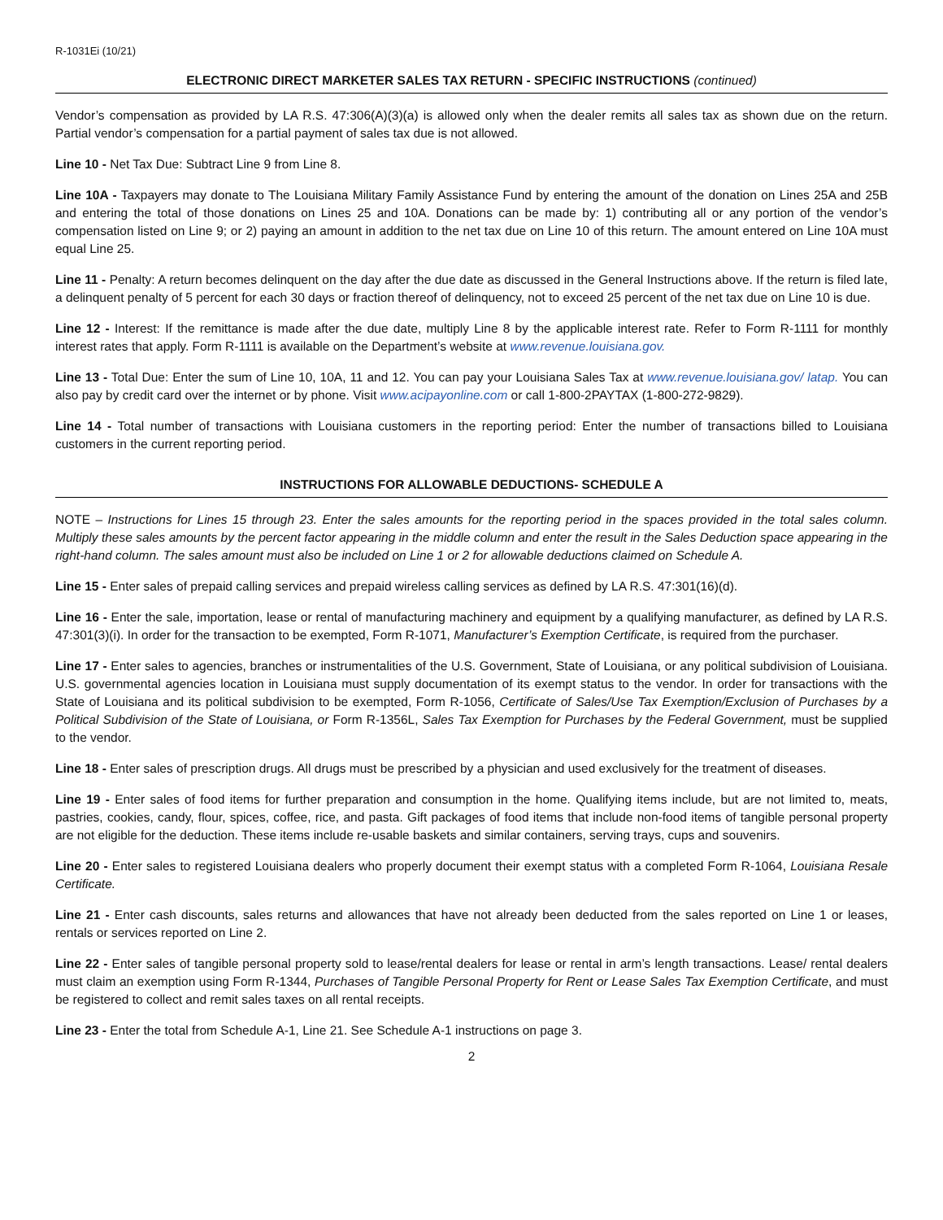R-1031Ei (10/21)
ELECTRONIC DIRECT MARKETER SALES TAX RETURN - SPECIFIC INSTRUCTIONS (continued)
Vendor’s compensation as provided by LA R.S. 47:306(A)(3)(a) is allowed only when the dealer remits all sales tax as shown due on the return. Partial vendor’s compensation for a partial payment of sales tax due is not allowed.
Line 10 - Net Tax Due: Subtract Line 9 from Line 8.
Line 10A - Taxpayers may donate to The Louisiana Military Family Assistance Fund by entering the amount of the donation on Lines 25A and 25B and entering the total of those donations on Lines 25 and 10A. Donations can be made by: 1) contributing all or any portion of the vendor’s compensation listed on Line 9; or 2) paying an amount in addition to the net tax due on Line 10 of this return. The amount entered on Line 10A must equal Line 25.
Line 11 - Penalty: A return becomes delinquent on the day after the due date as discussed in the General Instructions above. If the return is filed late, a delinquent penalty of 5 percent for each 30 days or fraction thereof of delinquency, not to exceed 25 percent of the net tax due on Line 10 is due.
Line 12 - Interest: If the remittance is made after the due date, multiply Line 8 by the applicable interest rate. Refer to Form R-1111 for monthly interest rates that apply. Form R-1111 is available on the Department’s website at www.revenue.louisiana.gov.
Line 13 - Total Due: Enter the sum of Line 10, 10A, 11 and 12. You can pay your Louisiana Sales Tax at www.revenue.louisiana.gov/ latap. You can also pay by credit card over the internet or by phone. Visit www.acipayonline.com or call 1-800-2PAYTAX (1-800-272-9829).
Line 14 - Total number of transactions with Louisiana customers in the reporting period: Enter the number of transactions billed to Louisiana customers in the current reporting period.
INSTRUCTIONS FOR ALLOWABLE DEDUCTIONS- SCHEDULE A
NOTE – Instructions for Lines 15 through 23. Enter the sales amounts for the reporting period in the spaces provided in the total sales column. Multiply these sales amounts by the percent factor appearing in the middle column and enter the result in the Sales Deduction space appearing in the right-hand column. The sales amount must also be included on Line 1 or 2 for allowable deductions claimed on Schedule A.
Line 15 - Enter sales of prepaid calling services and prepaid wireless calling services as defined by LA R.S. 47:301(16)(d).
Line 16 - Enter the sale, importation, lease or rental of manufacturing machinery and equipment by a qualifying manufacturer, as defined by LA R.S. 47:301(3)(i). In order for the transaction to be exempted, Form R-1071, Manufacturer’s Exemption Certificate, is required from the purchaser.
Line 17 - Enter sales to agencies, branches or instrumentalities of the U.S. Government, State of Louisiana, or any political subdivision of Louisiana. U.S. governmental agencies location in Louisiana must supply documentation of its exempt status to the vendor. In order for transactions with the State of Louisiana and its political subdivision to be exempted, Form R-1056, Certificate of Sales/Use Tax Exemption/Exclusion of Purchases by a Political Subdivision of the State of Louisiana, or Form R-1356L, Sales Tax Exemption for Purchases by the Federal Government, must be supplied to the vendor.
Line 18 - Enter sales of prescription drugs. All drugs must be prescribed by a physician and used exclusively for the treatment of diseases.
Line 19 - Enter sales of food items for further preparation and consumption in the home. Qualifying items include, but are not limited to, meats, pastries, cookies, candy, flour, spices, coffee, rice, and pasta. Gift packages of food items that include non-food items of tangible personal property are not eligible for the deduction. These items include re-usable baskets and similar containers, serving trays, cups and souvenirs.
Line 20 - Enter sales to registered Louisiana dealers who properly document their exempt status with a completed Form R-1064, Louisiana Resale Certificate.
Line 21 - Enter cash discounts, sales returns and allowances that have not already been deducted from the sales reported on Line 1 or leases, rentals or services reported on Line 2.
Line 22 - Enter sales of tangible personal property sold to lease/rental dealers for lease or rental in arm’s length transactions. Lease/ rental dealers must claim an exemption using Form R-1344, Purchases of Tangible Personal Property for Rent or Lease Sales Tax Exemption Certificate, and must be registered to collect and remit sales taxes on all rental receipts.
Line 23 - Enter the total from Schedule A-1, Line 21. See Schedule A-1 instructions on page 3.
2